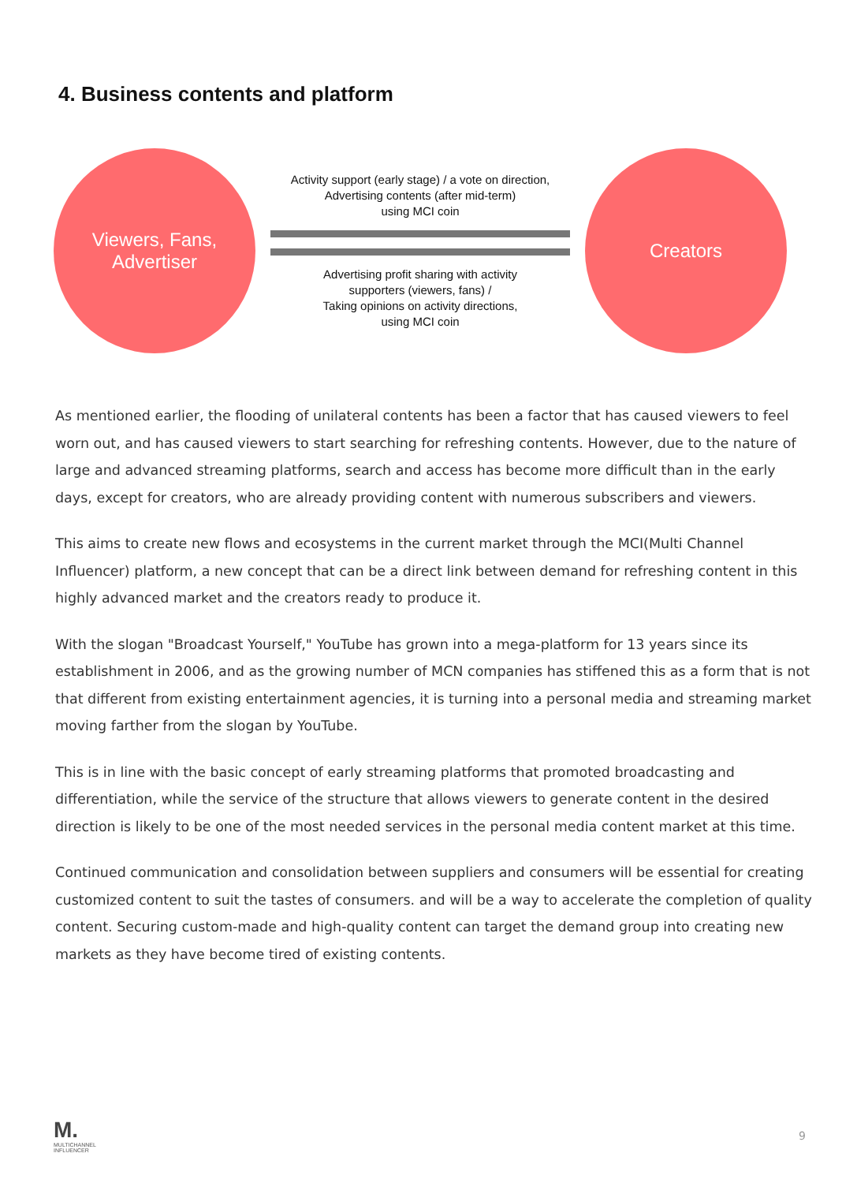4. Business contents and platform
Viewers, Fans,
Advertiser
Activity support (early stage) / a vote on direction,
Advertising contents (after mid-term)
using MCI coin
Advertising profit sharing with activity
supporters (viewers, fans) /
Taking opinions on activity directions,
using MCI coin
Creators
As mentioned earlier, the flooding of unilateral contents has been a factor that has caused viewers to feel worn out, and has caused viewers to start searching for refreshing contents. However, due to the nature of large and advanced streaming platforms, search and access has become more difficult than in the early days, except for creators, who are already providing content with numerous subscribers and viewers.
This aims to create new flows and ecosystems in the current market through the MCI(Multi Channel Influencer) platform, a new concept that can be a direct link between demand for refreshing content in this highly advanced market and the creators ready to produce it.
With the slogan "Broadcast Yourself," YouTube has grown into a mega-platform for 13 years since its establishment in 2006, and as the growing number of MCN companies has stiffened this as a form that is not that different from existing entertainment agencies, it is turning into a personal media and streaming market moving farther from the slogan by YouTube.
This is in line with the basic concept of early streaming platforms that promoted broadcasting and differentiation, while the service of the structure that allows viewers to generate content in the desired direction is likely to be one of the most needed services in the personal media content market at this time.
Continued communication and consolidation between suppliers and consumers will be essential for creating customized content to suit the tastes of consumers. and will be a way to accelerate the completion of quality content. Securing custom-made and high-quality content can target the demand group into creating new markets as they have become tired of existing contents.
M.
MULTICHANNEL
INFLUENCER
9